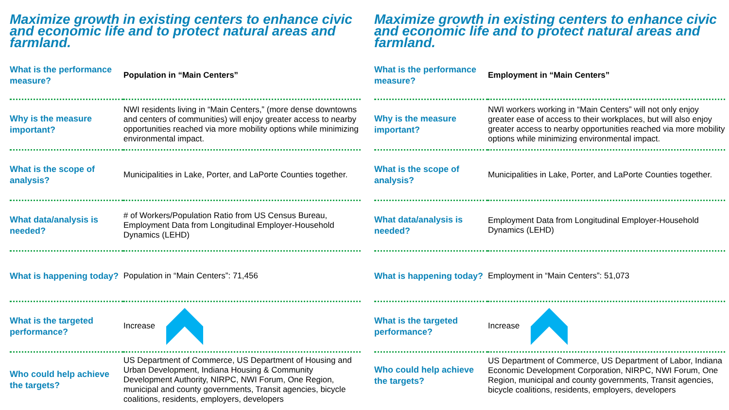Maximize growth in existing centers to enhance civic and economic life and to protect natural areas and farmland.
| What is the performance measure? | Population in “Main Centers” |
| Why is the measure important? | NWI residents living in “Main Centers,” (more dense downtowns and centers of communities) will enjoy greater access to nearby opportunities reached via more mobility options while minimizing environmental impact. |
| What is the scope of analysis? | Municipalities in Lake, Porter, and LaPorte Counties together. |
| What data/analysis is needed? | # of Workers/Population Ratio from US Census Bureau, Employment Data from Longitudinal Employer-Household Dynamics (LEHD) |
| What is happening today? | Population in “Main Centers”: 71,456 |
| What is the targeted performance? | Increase |
| Who could help achieve the targets? | US Department of Commerce, US Department of Housing and Urban Development, Indiana Housing & Community Development Authority, NIRPC, NWI Forum, One Region, municipal and county governments, Transit agencies, bicycle coalitions, residents, employers, developers |
Maximize growth in existing centers to enhance civic and economic life and to protect natural areas and farmland.
| What is the performance measure? | Employment in “Main Centers” |
| Why is the measure important? | NWI workers working in “Main Centers” will not only enjoy greater ease of access to their workplaces, but will also enjoy greater access to nearby opportunities reached via more mobility options while minimizing environmental impact. |
| What is the scope of analysis? | Municipalities in Lake, Porter, and LaPorte Counties together. |
| What data/analysis is needed? | Employment Data from Longitudinal Employer-Household Dynamics (LEHD) |
| What is happening today? | Employment in “Main Centers”: 51,073 |
| What is the targeted performance? | Increase |
| Who could help achieve the targets? | US Department of Commerce, US Department of Labor, Indiana Economic Development Corporation, NIRPC, NWI Forum, One Region, municipal and county governments, Transit agencies, bicycle coalitions, residents, employers, developers |